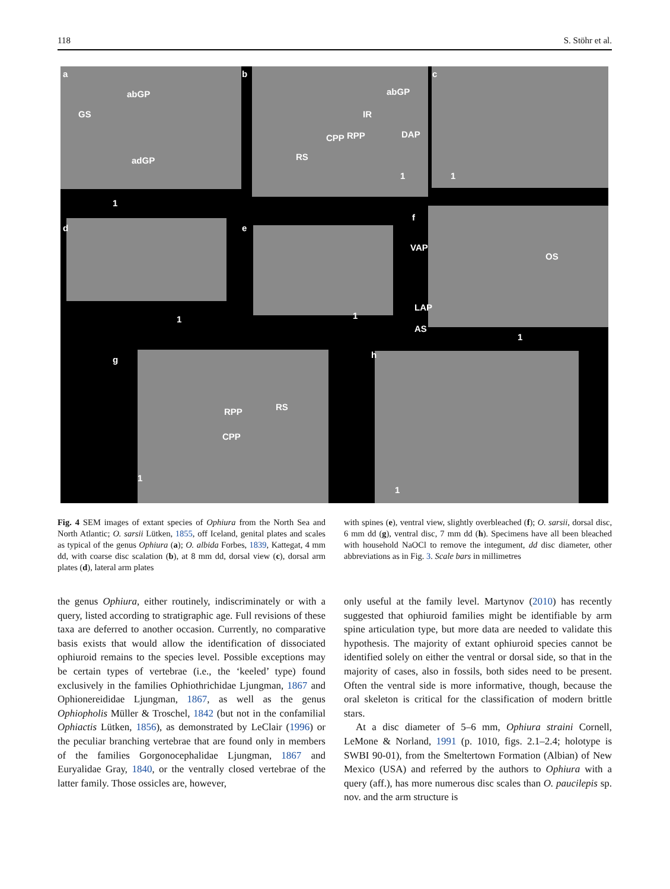118 S. Stöhr et al.
a
GS
abGP
adGP
1
b
abGP
IR
CPP RPP DAP
RS
1
c
1
d
1
e
1
f
VAP
OS
LAP
AS
1
g
RPP RS
CPP
1
h
1
Fig. 4 SEM images of extant species of Ophiura from the North Sea and North Atlantic; O. sarsii Lütken, 1855, off Iceland, genital plates and scales as typical of the genus Ophiura (a); O. albida Forbes, 1839, Kattegat, 4 mm dd, with coarse disc scalation (b), at 8 mm dd, dorsal view (c), dorsal arm plates (d), lateral arm plates
with spines (e), ventral view, slightly overbleached (f); O. sarsii, dorsal disc, 6 mm dd (g), ventral disc, 7 mm dd (h). Specimens have all been bleached with household NaOCl to remove the integument, dd disc diameter, other abbreviations as in Fig. 3. Scale bars in millimetres
the genus Ophiura, either routinely, indiscriminately or with a query, listed according to stratigraphic age. Full revisions of these taxa are deferred to another occasion. Currently, no comparative basis exists that would allow the identification of dissociated ophiuroid remains to the species level. Possible exceptions may be certain types of vertebrae (i.e., the ‘keeled’ type) found exclusively in the families Ophiothrichidae Ljungman, 1867 and Ophionereididae Ljungman, 1867, as well as the genus Ophiopholis Müller & Troschel, 1842 (but not in the confamilial Ophiactis Lütken, 1856), as demonstrated by LeClair (1996) or the peculiar branching vertebrae that are found only in members of the families Gorgonocephalidae Ljungman, 1867 and Euryalidae Gray, 1840, or the ventrally closed vertebrae of the latter family. Those ossicles are, however,
only useful at the family level. Martynov (2010) has recently suggested that ophiuroid families might be identifiable by arm spine articulation type, but more data are needed to validate this hypothesis. The majority of extant ophiuroid species cannot be identified solely on either the ventral or dorsal side, so that in the majority of cases, also in fossils, both sides need to be present. Often the ventral side is more informative, though, because the oral skeleton is critical for the classification of modern brittle stars.
At a disc diameter of 5–6 mm, Ophiura straini Cornell, LeMone & Norland, 1991 (p. 1010, figs. 2.1–2.4; holotype is SWBI 90-01), from the Smeltertown Formation (Albian) of New Mexico (USA) and referred by the authors to Ophiura with a query (aff.), has more numerous disc scales than O. paucilepis sp. nov. and the arm structure is